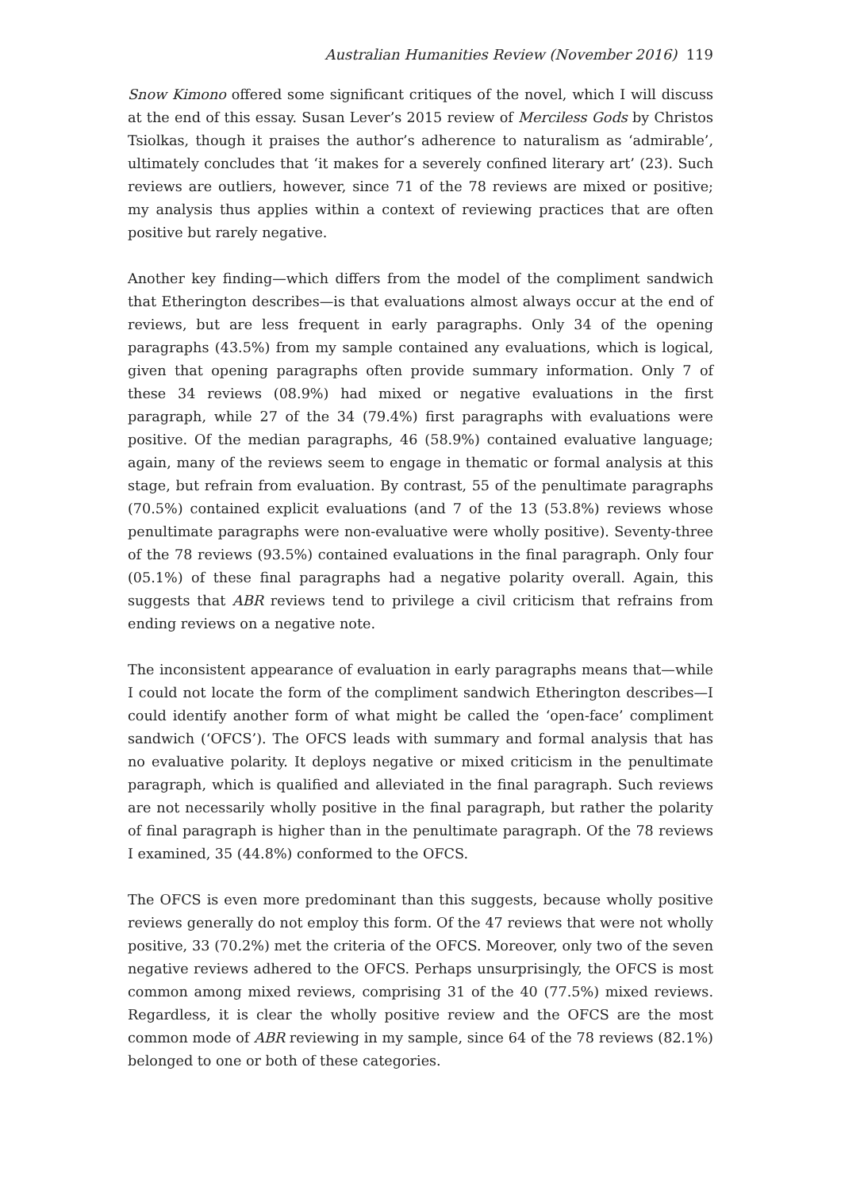Australian Humanities Review (November 2016) 119
Snow Kimono offered some significant critiques of the novel, which I will discuss at the end of this essay. Susan Lever’s 2015 review of Merciless Gods by Christos Tsiolkas, though it praises the author’s adherence to naturalism as ‘admirable’, ultimately concludes that ‘it makes for a severely confined literary art’ (23). Such reviews are outliers, however, since 71 of the 78 reviews are mixed or positive; my analysis thus applies within a context of reviewing practices that are often positive but rarely negative.
Another key finding—which differs from the model of the compliment sandwich that Etherington describes—is that evaluations almost always occur at the end of reviews, but are less frequent in early paragraphs. Only 34 of the opening paragraphs (43.5%) from my sample contained any evaluations, which is logical, given that opening paragraphs often provide summary information. Only 7 of these 34 reviews (08.9%) had mixed or negative evaluations in the first paragraph, while 27 of the 34 (79.4%) first paragraphs with evaluations were positive. Of the median paragraphs, 46 (58.9%) contained evaluative language; again, many of the reviews seem to engage in thematic or formal analysis at this stage, but refrain from evaluation. By contrast, 55 of the penultimate paragraphs (70.5%) contained explicit evaluations (and 7 of the 13 (53.8%) reviews whose penultimate paragraphs were non-evaluative were wholly positive). Seventy-three of the 78 reviews (93.5%) contained evaluations in the final paragraph. Only four (05.1%) of these final paragraphs had a negative polarity overall. Again, this suggests that ABR reviews tend to privilege a civil criticism that refrains from ending reviews on a negative note.
The inconsistent appearance of evaluation in early paragraphs means that—while I could not locate the form of the compliment sandwich Etherington describes—I could identify another form of what might be called the ‘open-face’ compliment sandwich (‘OFCS’). The OFCS leads with summary and formal analysis that has no evaluative polarity. It deploys negative or mixed criticism in the penultimate paragraph, which is qualified and alleviated in the final paragraph. Such reviews are not necessarily wholly positive in the final paragraph, but rather the polarity of final paragraph is higher than in the penultimate paragraph. Of the 78 reviews I examined, 35 (44.8%) conformed to the OFCS.
The OFCS is even more predominant than this suggests, because wholly positive reviews generally do not employ this form. Of the 47 reviews that were not wholly positive, 33 (70.2%) met the criteria of the OFCS. Moreover, only two of the seven negative reviews adhered to the OFCS. Perhaps unsurprisingly, the OFCS is most common among mixed reviews, comprising 31 of the 40 (77.5%) mixed reviews. Regardless, it is clear the wholly positive review and the OFCS are the most common mode of ABR reviewing in my sample, since 64 of the 78 reviews (82.1%) belonged to one or both of these categories.